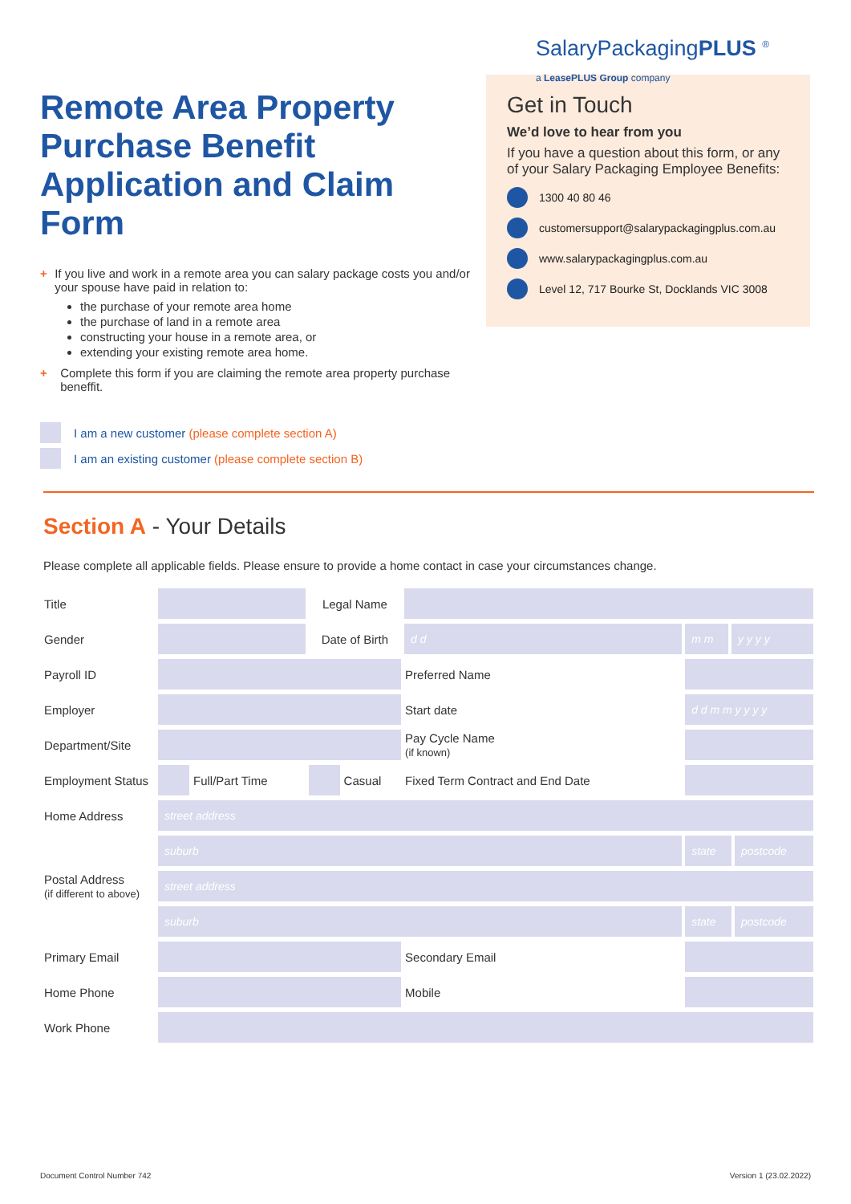Remote Area Property Purchase Benefit Application and Claim Form
+ If you live and work in a remote area you can salary package costs you and/or your spouse have paid in relation to:
the purchase of your remote area home
the purchase of land in a remote area
constructing your house in a remote area, or
extending your existing remote area home.
+ Complete this form if you are claiming the remote area property purchase beneffit.
SalaryPackagingPLUS <sup>®</sup>
a LeasePLUS Group company
Get in Touch
We’d love to hear from you
If you have a question about this form, or any of your Salary Packaging Employee Benefits:
1300 40 80 46
customersupport@salarypackagingplus.com.au
www.salarypackagingplus.com.au
Level 12, 717 Bourke St, Docklands VIC 3008
I am a new customer (please complete section A)
I am an existing customer (please complete section B)
Section A - Your Details
Please complete all applicable fields. Please ensure to provide a home contact in case your circumstances change.
| Title | | | Legal Name | | | | | |
| Gender | | | Date of Birth | | d d | m m | y y y y | |
| Payroll ID | | | | | Preferred Name | | | |
| Employer | | | | | Start date | d d m m y y y y | | |
| Department/Site | | | | | Pay Cycle Name (if known) | | | |
| Employment Status | | Full/Part Time | | Casual | Fixed Term Contract and End Date | | | |
| Home Address | street address | | | | | | | |
| | suburb | | | | | state | | postcode |
| Postal Address (if different to above) | street address | | | | | | | |
| | suburb | | | | | state | | postcode |
| Primary Email | | | | | Secondary Email | | | |
| Home Phone | | | | | Mobile | | | |
| Work Phone | | | | | | | | |
Document Control Number 742 Version 1 (23.02.2022)